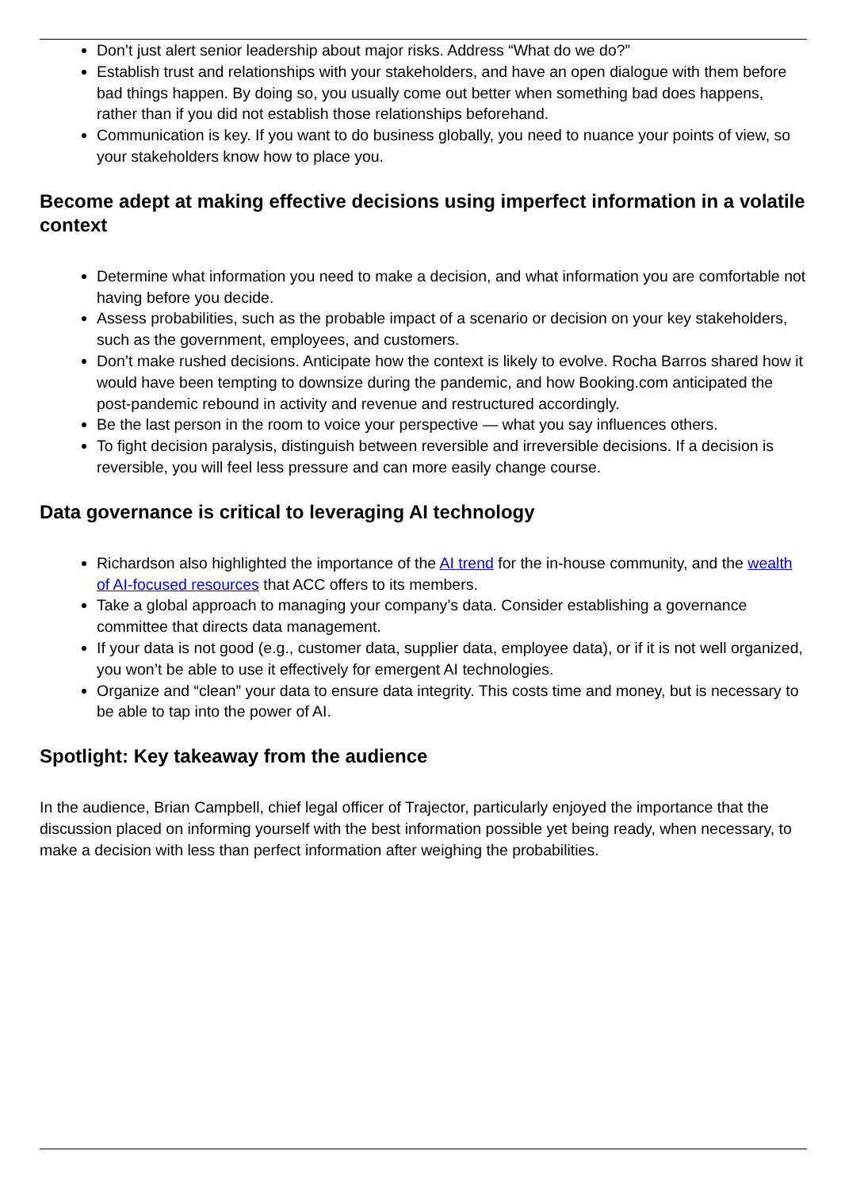Don’t just alert senior leadership about major risks. Address “What do we do?”
Establish trust and relationships with your stakeholders, and have an open dialogue with them before bad things happen. By doing so, you usually come out better when something bad does happens, rather than if you did not establish those relationships beforehand.
Communication is key. If you want to do business globally, you need to nuance your points of view, so your stakeholders know how to place you.
Become adept at making effective decisions using imperfect information in a volatile context
Determine what information you need to make a decision, and what information you are comfortable not having before you decide.
Assess probabilities, such as the probable impact of a scenario or decision on your key stakeholders, such as the government, employees, and customers.
Don’t make rushed decisions. Anticipate how the context is likely to evolve. Rocha Barros shared how it would have been tempting to downsize during the pandemic, and how Booking.com anticipated the post-pandemic rebound in activity and revenue and restructured accordingly.
Be the last person in the room to voice your perspective — what you say influences others.
To fight decision paralysis, distinguish between reversible and irreversible decisions. If a decision is reversible, you will feel less pressure and can more easily change course.
Data governance is critical to leveraging AI technology
Richardson also highlighted the importance of the AI trend for the in-house community, and the wealth of AI-focused resources that ACC offers to its members.
Take a global approach to managing your company’s data. Consider establishing a governance committee that directs data management.
If your data is not good (e.g., customer data, supplier data, employee data), or if it is not well organized, you won’t be able to use it effectively for emergent AI technologies.
Organize and “clean” your data to ensure data integrity. This costs time and money, but is necessary to be able to tap into the power of AI.
Spotlight: Key takeaway from the audience
In the audience, Brian Campbell, chief legal officer of Trajector, particularly enjoyed the importance that the discussion placed on informing yourself with the best information possible yet being ready, when necessary, to make a decision with less than perfect information after weighing the probabilities.